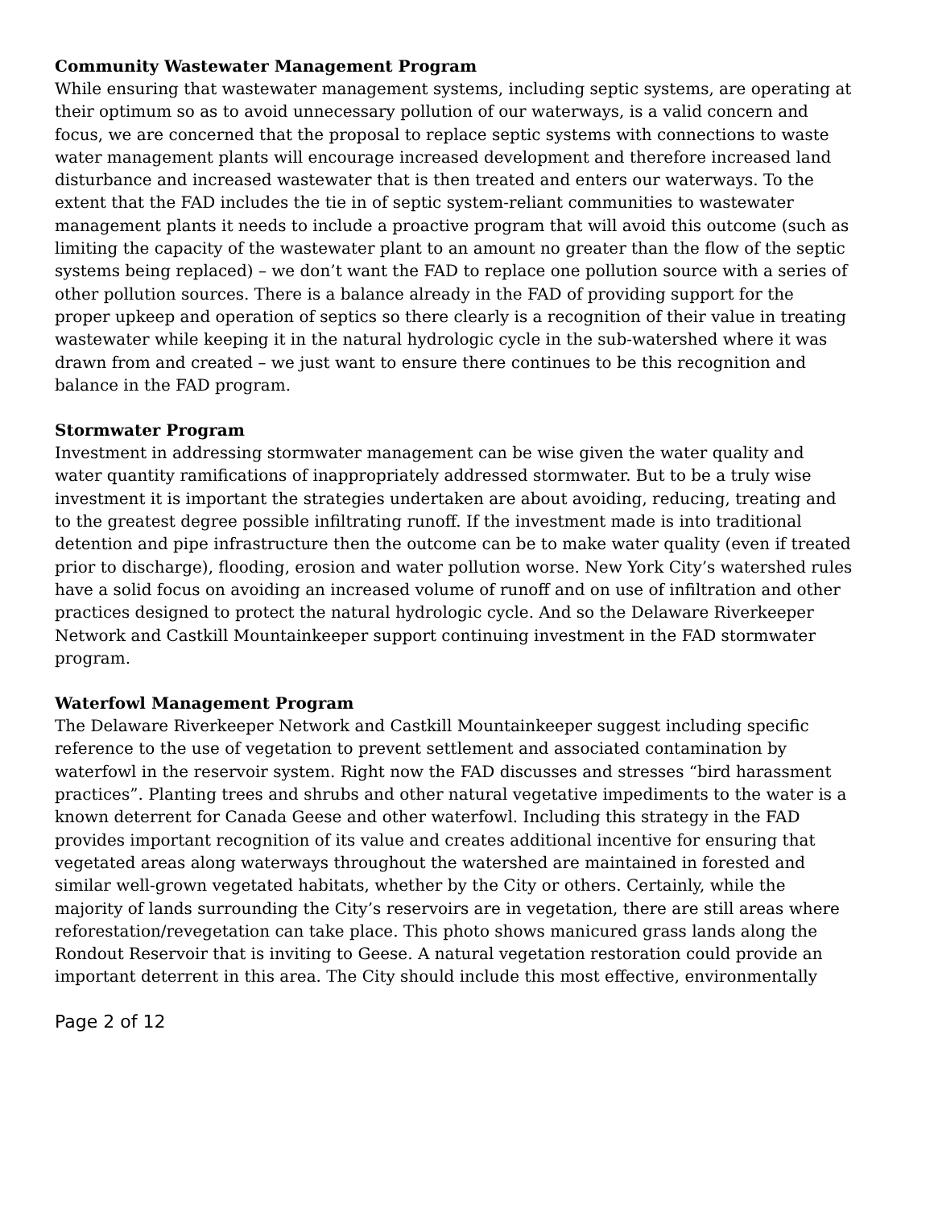Community Wastewater Management Program
While ensuring that wastewater management systems, including septic systems, are operating at their optimum so as to avoid unnecessary pollution of our waterways, is a valid concern and focus, we are concerned that the proposal to replace septic systems with connections to waste water management plants will encourage increased development and therefore increased land disturbance and increased wastewater that is then treated and enters our waterways. To the extent that the FAD includes the tie in of septic system-reliant communities to wastewater management plants it needs to include a proactive program that will avoid this outcome (such as limiting the capacity of the wastewater plant to an amount no greater than the flow of the septic systems being replaced) – we don’t want the FAD to replace one pollution source with a series of other pollution sources. There is a balance already in the FAD of providing support for the proper upkeep and operation of septics so there clearly is a recognition of their value in treating wastewater while keeping it in the natural hydrologic cycle in the sub-watershed where it was drawn from and created – we just want to ensure there continues to be this recognition and balance in the FAD program.
Stormwater Program
Investment in addressing stormwater management can be wise given the water quality and water quantity ramifications of inappropriately addressed stormwater. But to be a truly wise investment it is important the strategies undertaken are about avoiding, reducing, treating and to the greatest degree possible infiltrating runoff. If the investment made is into traditional detention and pipe infrastructure then the outcome can be to make water quality (even if treated prior to discharge), flooding, erosion and water pollution worse. New York City’s watershed rules have a solid focus on avoiding an increased volume of runoff and on use of infiltration and other practices designed to protect the natural hydrologic cycle. And so the Delaware Riverkeeper Network and Castkill Mountainkeeper support continuing investment in the FAD stormwater program.
Waterfowl Management Program
The Delaware Riverkeeper Network and Castkill Mountainkeeper suggest including specific reference to the use of vegetation to prevent settlement and associated contamination by waterfowl in the reservoir system. Right now the FAD discusses and stresses “bird harassment practices”. Planting trees and shrubs and other natural vegetative impediments to the water is a known deterrent for Canada Geese and other waterfowl. Including this strategy in the FAD provides important recognition of its value and creates additional incentive for ensuring that vegetated areas along waterways throughout the watershed are maintained in forested and similar well-grown vegetated habitats, whether by the City or others. Certainly, while the majority of lands surrounding the City’s reservoirs are in vegetation, there are still areas where reforestation/revegetation can take place. This photo shows manicured grass lands along the Rondout Reservoir that is inviting to Geese. A natural vegetation restoration could provide an important deterrent in this area. The City should include this most effective, environmentally
Page 2 of 12